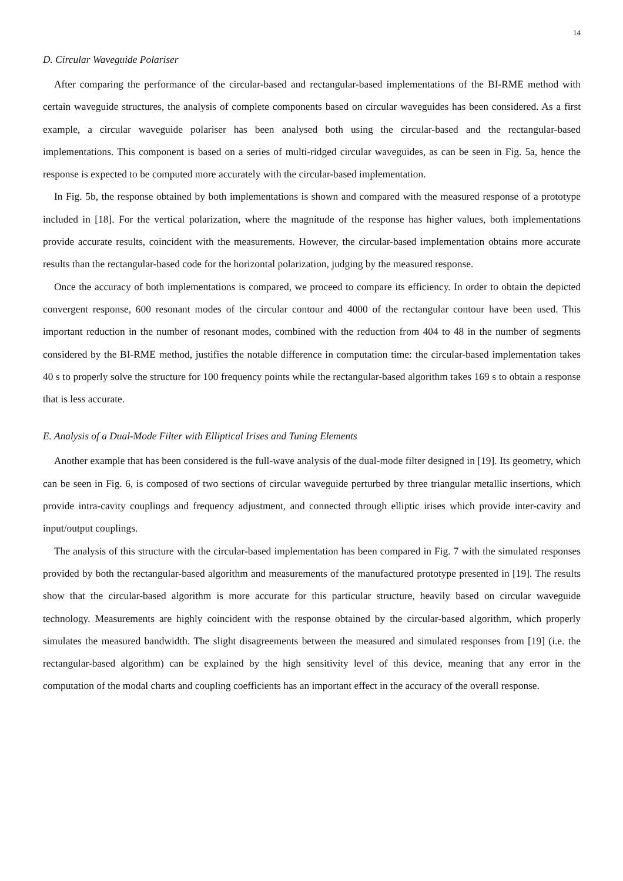14
D. Circular Waveguide Polariser
After comparing the performance of the circular-based and rectangular-based implementations of the BI-RME method with certain waveguide structures, the analysis of complete components based on circular waveguides has been considered. As a first example, a circular waveguide polariser has been analysed both using the circular-based and the rectangular-based implementations. This component is based on a series of multi-ridged circular waveguides, as can be seen in Fig. 5a, hence the response is expected to be computed more accurately with the circular-based implementation.
In Fig. 5b, the response obtained by both implementations is shown and compared with the measured response of a prototype included in [18]. For the vertical polarization, where the magnitude of the response has higher values, both implementations provide accurate results, coincident with the measurements. However, the circular-based implementation obtains more accurate results than the rectangular-based code for the horizontal polarization, judging by the measured response.
Once the accuracy of both implementations is compared, we proceed to compare its efficiency. In order to obtain the depicted convergent response, 600 resonant modes of the circular contour and 4000 of the rectangular contour have been used. This important reduction in the number of resonant modes, combined with the reduction from 404 to 48 in the number of segments considered by the BI-RME method, justifies the notable difference in computation time: the circular-based implementation takes 40 s to properly solve the structure for 100 frequency points while the rectangular-based algorithm takes 169 s to obtain a response that is less accurate.
E. Analysis of a Dual-Mode Filter with Elliptical Irises and Tuning Elements
Another example that has been considered is the full-wave analysis of the dual-mode filter designed in [19]. Its geometry, which can be seen in Fig. 6, is composed of two sections of circular waveguide perturbed by three triangular metallic insertions, which provide intra-cavity couplings and frequency adjustment, and connected through elliptic irises which provide inter-cavity and input/output couplings.
The analysis of this structure with the circular-based implementation has been compared in Fig. 7 with the simulated responses provided by both the rectangular-based algorithm and measurements of the manufactured prototype presented in [19]. The results show that the circular-based algorithm is more accurate for this particular structure, heavily based on circular waveguide technology. Measurements are highly coincident with the response obtained by the circular-based algorithm, which properly simulates the measured bandwidth. The slight disagreements between the measured and simulated responses from [19] (i.e. the rectangular-based algorithm) can be explained by the high sensitivity level of this device, meaning that any error in the computation of the modal charts and coupling coefficients has an important effect in the accuracy of the overall response.